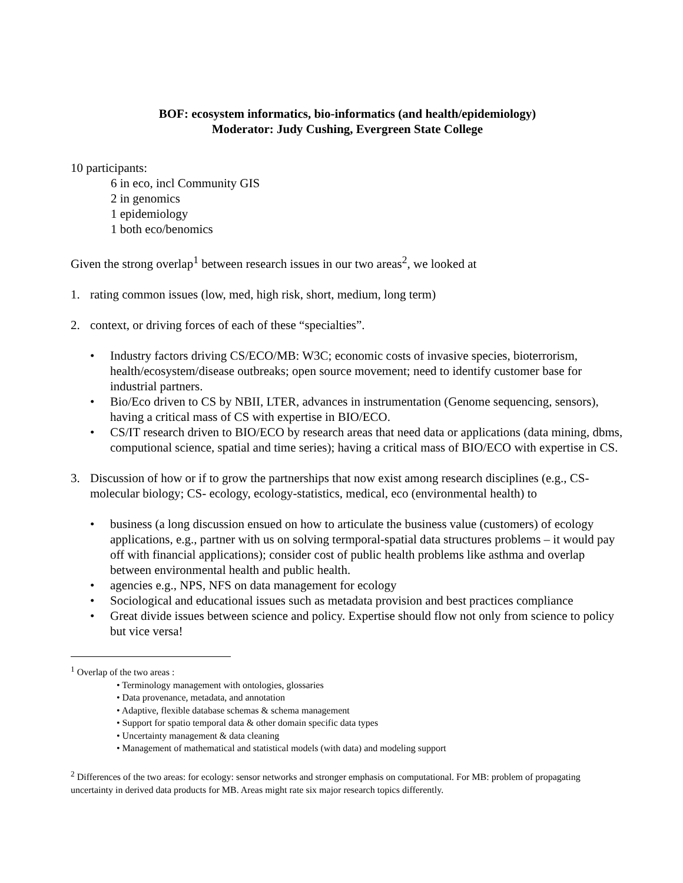BOF: ecosystem informatics, bio-informatics (and health/epidemiology)
Moderator: Judy Cushing, Evergreen State College
10 participants:
6 in eco, incl Community GIS
2 in genomics
1 epidemiology
1 both eco/benomics
Given the strong overlap<sup>1</sup> between research issues in our two areas<sup>2</sup>, we looked at
1. rating common issues (low, med, high risk, short, medium, long term)
2. context, or driving forces of each of these “specialties”.
• Industry factors driving CS/ECO/MB: W3C; economic costs of invasive species, bioterrorism, health/ecosystem/disease outbreaks; open source movement; need to identify customer base for industrial partners.
• Bio/Eco driven to CS by NBII, LTER, advances in instrumentation (Genome sequencing, sensors), having a critical mass of CS with expertise in BIO/ECO.
• CS/IT research driven to BIO/ECO by research areas that need data or applications (data mining, dbms, computional science, spatial and time series); having a critical mass of BIO/ECO with expertise in CS.
3. Discussion of how or if to grow the partnerships that now exist among research disciplines (e.g., CS-molecular biology; CS- ecology, ecology-statistics, medical, eco (environmental health) to
• business (a long discussion ensued on how to articulate the business value (customers) of ecology applications, e.g., partner with us on solving termporal-spatial data structures problems – it would pay off with financial applications); consider cost of public health problems like asthma and overlap between environmental health and public health.
• agencies e.g., NPS, NFS on data management for ecology
• Sociological and educational issues such as metadata provision and best practices compliance
• Great divide issues between science and policy. Expertise should flow not only from science to policy but vice versa!
<sup>1</sup> Overlap of the two areas :
• Terminology management with ontologies, glossaries
• Data provenance, metadata, and annotation
• Adaptive, flexible database schemas & schema management
• Support for spatio temporal data & other domain specific data types
• Uncertainty management & data cleaning
• Management of mathematical and statistical models (with data) and modeling support
<sup>2</sup> Differences of the two areas: for ecology: sensor networks and stronger emphasis on computational. For MB: problem of propagating uncertainty in derived data products for MB. Areas might rate six major research topics differently.